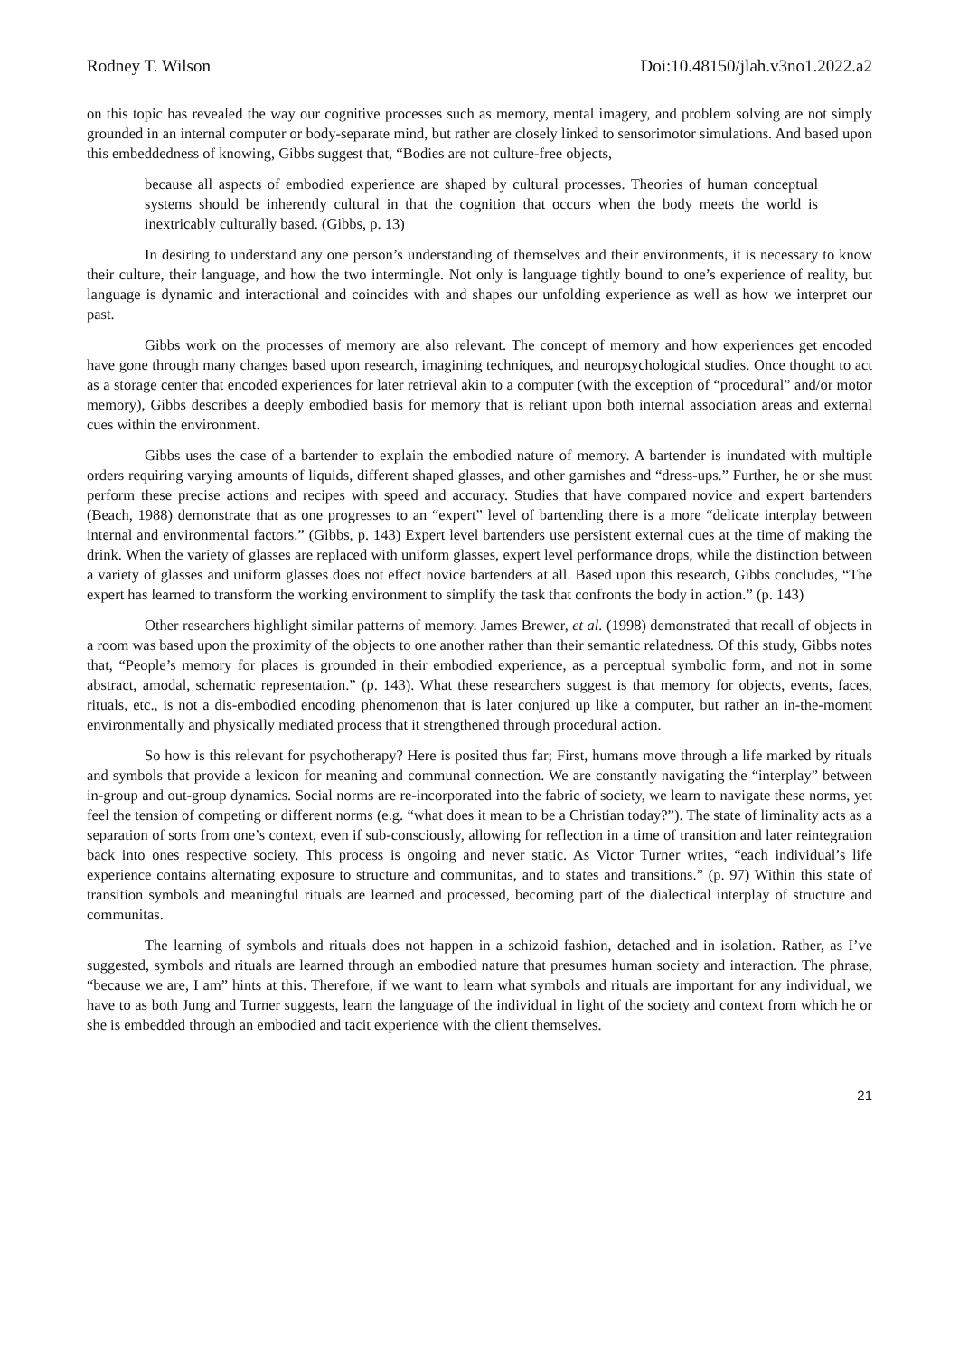Rodney T. Wilson Doi:10.48150/jlah.v3no1.2022.a2
on this topic has revealed the way our cognitive processes such as memory, mental imagery, and problem solving are not simply grounded in an internal computer or body-separate mind, but rather are closely linked to sensorimotor simulations. And based upon this embeddedness of knowing, Gibbs suggest that, “Bodies are not culture-free objects,
because all aspects of embodied experience are shaped by cultural processes. Theories of human conceptual systems should be inherently cultural in that the cognition that occurs when the body meets the world is inextricably culturally based. (Gibbs, p. 13)
In desiring to understand any one person’s understanding of themselves and their environments, it is necessary to know their culture, their language, and how the two intermingle. Not only is language tightly bound to one’s experience of reality, but language is dynamic and interactional and coincides with and shapes our unfolding experience as well as how we interpret our past.
Gibbs work on the processes of memory are also relevant. The concept of memory and how experiences get encoded have gone through many changes based upon research, imagining techniques, and neuropsychological studies. Once thought to act as a storage center that encoded experiences for later retrieval akin to a computer (with the exception of “procedural” and/or motor memory), Gibbs describes a deeply embodied basis for memory that is reliant upon both internal association areas and external cues within the environment.
Gibbs uses the case of a bartender to explain the embodied nature of memory. A bartender is inundated with multiple orders requiring varying amounts of liquids, different shaped glasses, and other garnishes and “dress-ups.” Further, he or she must perform these precise actions and recipes with speed and accuracy. Studies that have compared novice and expert bartenders (Beach, 1988) demonstrate that as one progresses to an “expert” level of bartending there is a more “delicate interplay between internal and environmental factors.” (Gibbs, p. 143) Expert level bartenders use persistent external cues at the time of making the drink. When the variety of glasses are replaced with uniform glasses, expert level performance drops, while the distinction between a variety of glasses and uniform glasses does not effect novice bartenders at all. Based upon this research, Gibbs concludes, “The expert has learned to transform the working environment to simplify the task that confronts the body in action.” (p. 143)
Other researchers highlight similar patterns of memory. James Brewer, et al. (1998) demonstrated that recall of objects in a room was based upon the proximity of the objects to one another rather than their semantic relatedness. Of this study, Gibbs notes that, “People’s memory for places is grounded in their embodied experience, as a perceptual symbolic form, and not in some abstract, amodal, schematic representation.” (p. 143). What these researchers suggest is that memory for objects, events, faces, rituals, etc., is not a dis-embodied encoding phenomenon that is later conjured up like a computer, but rather an in-the-moment environmentally and physically mediated process that it strengthened through procedural action.
So how is this relevant for psychotherapy? Here is posited thus far; First, humans move through a life marked by rituals and symbols that provide a lexicon for meaning and communal connection. We are constantly navigating the “interplay” between in-group and out-group dynamics. Social norms are re-incorporated into the fabric of society, we learn to navigate these norms, yet feel the tension of competing or different norms (e.g. “what does it mean to be a Christian today?”). The state of liminality acts as a separation of sorts from one’s context, even if sub-consciously, allowing for reflection in a time of transition and later reintegration back into ones respective society. This process is ongoing and never static. As Victor Turner writes, “each individual’s life experience contains alternating exposure to structure and communitas, and to states and transitions.” (p. 97) Within this state of transition symbols and meaningful rituals are learned and processed, becoming part of the dialectical interplay of structure and communitas.
The learning of symbols and rituals does not happen in a schizoid fashion, detached and in isolation. Rather, as I’ve suggested, symbols and rituals are learned through an embodied nature that presumes human society and interaction. The phrase, “because we are, I am” hints at this. Therefore, if we want to learn what symbols and rituals are important for any individual, we have to as both Jung and Turner suggests, learn the language of the individual in light of the society and context from which he or she is embedded through an embodied and tacit experience with the client themselves.
21